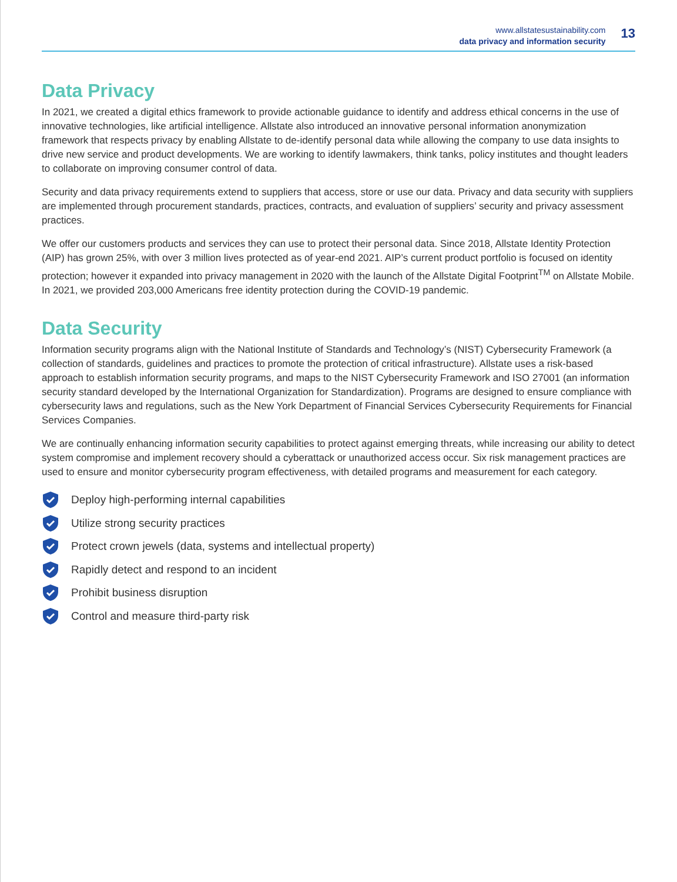www.allstatesustainability.com
data privacy and information security
13
Data Privacy
In 2021, we created a digital ethics framework to provide actionable guidance to identify and address ethical concerns in the use of innovative technologies, like artificial intelligence. Allstate also introduced an innovative personal information anonymization framework that respects privacy by enabling Allstate to de-identify personal data while allowing the company to use data insights to drive new service and product developments. We are working to identify lawmakers, think tanks, policy institutes and thought leaders to collaborate on improving consumer control of data.
Security and data privacy requirements extend to suppliers that access, store or use our data. Privacy and data security with suppliers are implemented through procurement standards, practices, contracts, and evaluation of suppliers’ security and privacy assessment practices.
We offer our customers products and services they can use to protect their personal data. Since 2018, Allstate Identity Protection (AIP) has grown 25%, with over 3 million lives protected as of year-end 2021. AIP’s current product portfolio is focused on identity protection; however it expanded into privacy management in 2020 with the launch of the Allstate Digital Footprint<sup>TM</sup> on Allstate Mobile. In 2021, we provided 203,000 Americans free identity protection during the COVID-19 pandemic.
Data Security
Information security programs align with the National Institute of Standards and Technology’s (NIST) Cybersecurity Framework (a collection of standards, guidelines and practices to promote the protection of critical infrastructure). Allstate uses a risk-based approach to establish information security programs, and maps to the NIST Cybersecurity Framework and ISO 27001 (an information security standard developed by the International Organization for Standardization). Programs are designed to ensure compliance with cybersecurity laws and regulations, such as the New York Department of Financial Services Cybersecurity Requirements for Financial Services Companies.
We are continually enhancing information security capabilities to protect against emerging threats, while increasing our ability to detect system compromise and implement recovery should a cyberattack or unauthorized access occur. Six risk management practices are used to ensure and monitor cybersecurity program effectiveness, with detailed programs and measurement for each category.
Deploy high-performing internal capabilities
Utilize strong security practices
Protect crown jewels (data, systems and intellectual property)
Rapidly detect and respond to an incident
Prohibit business disruption
Control and measure third-party risk